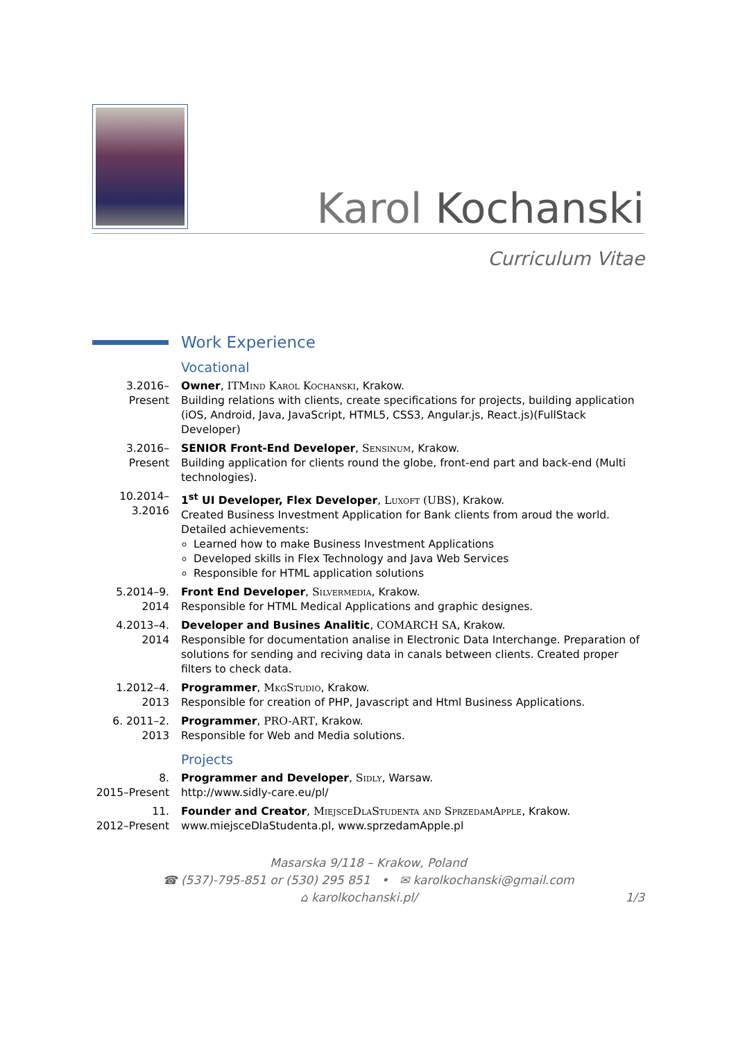Karol Kochanski
Curriculum Vitae
Work Experience
Vocational
3.2016–
Present
Owner, ITMind Karol Kochanski, Krakow.
Building relations with clients, create specifications for projects, building application (iOS, Android, Java, JavaScript, HTML5, CSS3, Angular.js, React.js)(FullStack Developer)
3.2016–
Present
SENIOR Front-End Developer, Sensinum, Krakow.
Building application for clients round the globe, front-end part and back-end (Multi technologies).
10.2014–
3.2016
1<sup>st</sup> UI Developer, Flex Developer, Luxoft (UBS), Krakow.
Created Business Investment Application for Bank clients from aroud the world.
Detailed achievements:
Learned how to make Business Investment Applications
Developed skills in Flex Technology and Java Web Services
Responsible for HTML application solutions
5.2014–9.
2014
Front End Developer, Silvermedia, Krakow.
Responsible for HTML Medical Applications and graphic designes.
4.2013–4.
2014
Developer and Busines Analitic, COMARCH SA, Krakow.
Responsible for documentation analise in Electronic Data Interchange. Preparation of solutions for sending and reciving data in canals between clients. Created proper filters to check data.
1.2012–4.
2013
Programmer, MkgStudio, Krakow.
Responsible for creation of PHP, Javascript and Html Business Applications.
6. 2011–2.
2013
Programmer, PRO-ART, Krakow.
Responsible for Web and Media solutions.
Projects
8.
2015–Present
Programmer and Developer, Sidly, Warsaw.
http://www.sidly-care.eu/pl/
11.
2012–Present
Founder and Creator, MiejsceDlaStudenta and SprzedamApple, Krakow.
www.miejsceDlaStudenta.pl, www.sprzedamApple.pl
Masarska 9/118 – Krakow, Poland
☎ (537)-795-851 or (530) 295 851 • ✉ karolkochanski@gmail.com
⌂ karolkochanski.pl/ 1/3